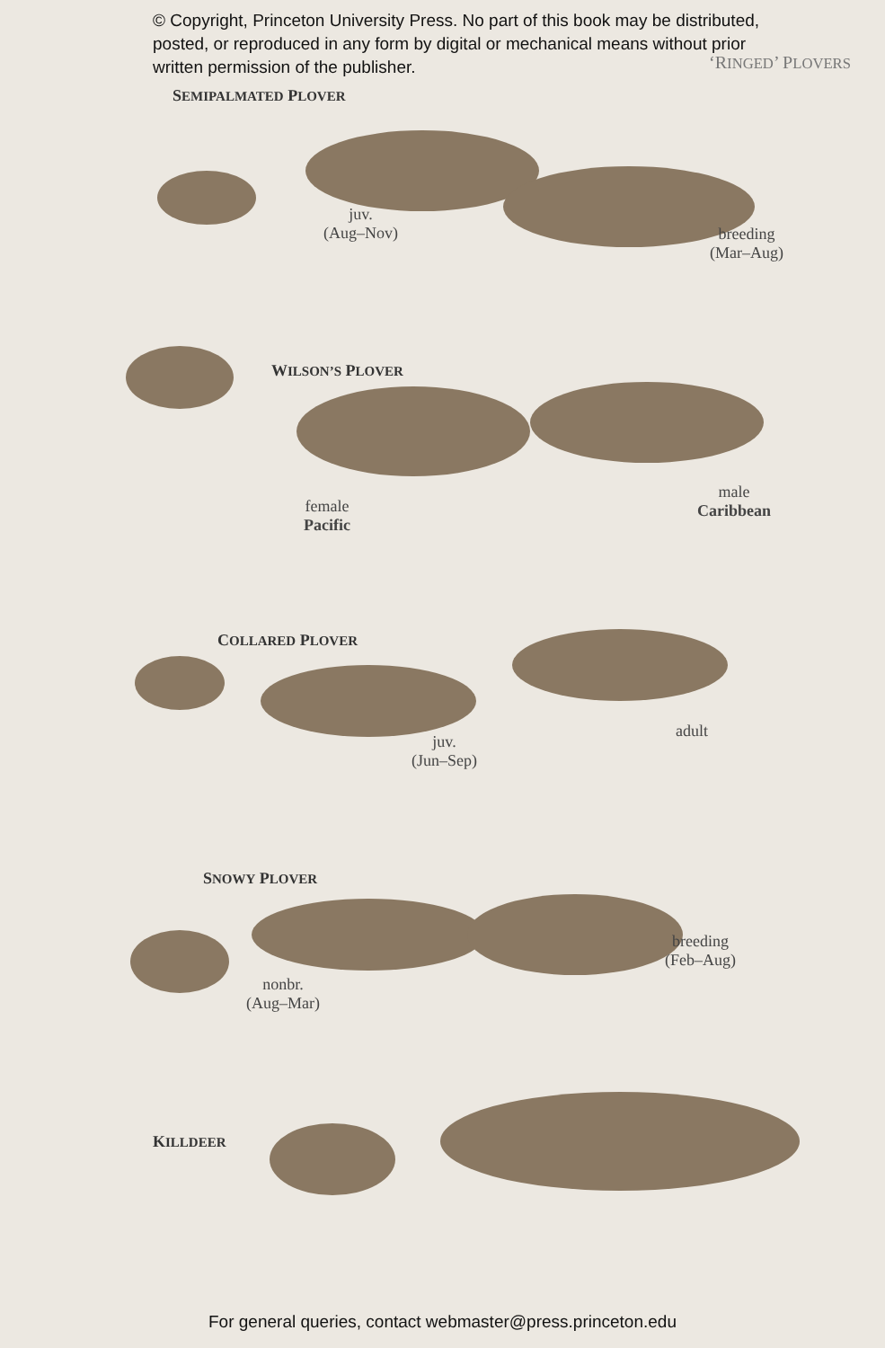© Copyright, Princeton University Press. No part of this book may be distributed, posted, or reproduced in any form by digital or mechanical means without prior written permission of the publisher.
‘RINGED’ PLOVERS
SEMIPALMATED PLOVER
juv.
(Aug–Nov)
breeding
(Mar–Aug)
WILSON’S PLOVER
female
Pacific
male
Caribbean
COLLARED PLOVER
juv.
(Jun–Sep)
adult
SNOWY PLOVER
nonbr.
(Aug–Mar)
breeding
(Feb–Aug)
KILLDEER
For general queries, contact webmaster@press.princeton.edu